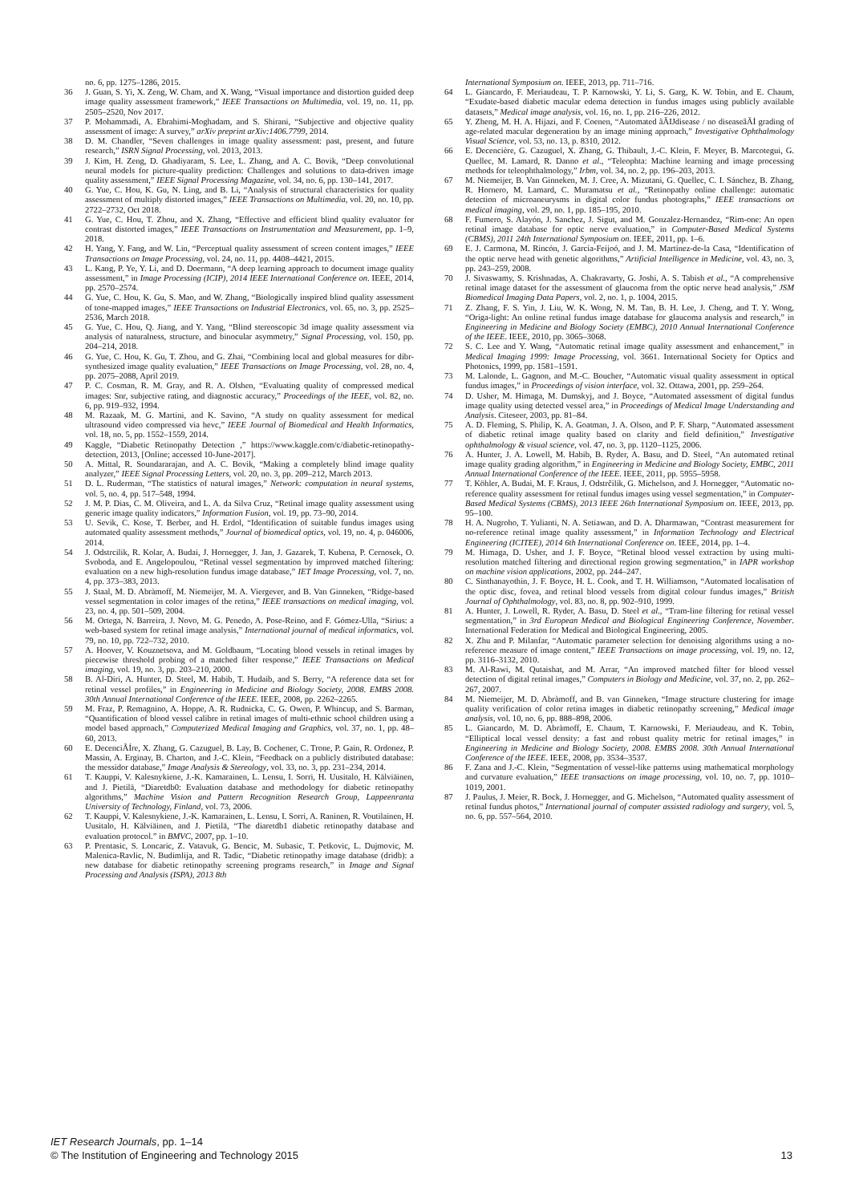no. 6, pp. 1275–1286, 2015.
36 J. Guan, S. Yi, X. Zeng, W. Cham, and X. Wang, “Visual importance and distortion guided deep image quality assessment framework,” IEEE Transactions on Multimedia, vol. 19, no. 11, pp. 2505–2520, Nov 2017.
37 P. Mohammadi, A. Ebrahimi-Moghadam, and S. Shirani, “Subjective and objective quality assessment of image: A survey,” arXiv preprint arXiv:1406.7799, 2014.
38 D. M. Chandler, “Seven challenges in image quality assessment: past, present, and future research,” ISRN Signal Processing, vol. 2013, 2013.
39 J. Kim, H. Zeng, D. Ghadiyaram, S. Lee, L. Zhang, and A. C. Bovik, “Deep convolutional neural models for picture-quality prediction: Challenges and solutions to data-driven image quality assessment,” IEEE Signal Processing Magazine, vol. 34, no. 6, pp. 130–141, 2017.
40 G. Yue, C. Hou, K. Gu, N. Ling, and B. Li, “Analysis of structural characteristics for quality assessment of multiply distorted images,” IEEE Transactions on Multimedia, vol. 20, no. 10, pp. 2722–2732, Oct 2018.
41 G. Yue, C. Hou, T. Zhou, and X. Zhang, “Effective and efficient blind quality evaluator for contrast distorted images,” IEEE Transactions on Instrumentation and Measurement, pp. 1–9, 2018.
42 H. Yang, Y. Fang, and W. Lin, “Perceptual quality assessment of screen content images,” IEEE Transactions on Image Processing, vol. 24, no. 11, pp. 4408–4421, 2015.
43 L. Kang, P. Ye, Y. Li, and D. Doermann, “A deep learning approach to document image quality assessment,” in Image Processing (ICIP), 2014 IEEE International Conference on. IEEE, 2014, pp. 2570–2574.
44 G. Yue, C. Hou, K. Gu, S. Mao, and W. Zhang, “Biologically inspired blind quality assessment of tone-mapped images,” IEEE Transactions on Industrial Electronics, vol. 65, no. 3, pp. 2525–2536, March 2018.
45 G. Yue, C. Hou, Q. Jiang, and Y. Yang, “Blind stereoscopic 3d image quality assessment via analysis of naturalness, structure, and binocular asymmetry,” Signal Processing, vol. 150, pp. 204–214, 2018.
46 G. Yue, C. Hou, K. Gu, T. Zhou, and G. Zhai, “Combining local and global measures for dibr-synthesized image quality evaluation,” IEEE Transactions on Image Processing, vol. 28, no. 4, pp. 2075–2088, April 2019.
47 P. C. Cosman, R. M. Gray, and R. A. Olshen, “Evaluating quality of compressed medical images: Snr, subjective rating, and diagnostic accuracy,” Proceedings of the IEEE, vol. 82, no. 6, pp. 919–932, 1994.
48 M. Razaak, M. G. Martini, and K. Savino, “A study on quality assessment for medical ultrasound video compressed via hevc,” IEEE Journal of Biomedical and Health Informatics, vol. 18, no. 5, pp. 1552–1559, 2014.
49 Kaggle, “Diabetic Retinopathy Detection ,” https://www.kaggle.com/c/diabetic-retinopathy-detection, 2013, [Online; accessed 10-June-2017].
50 A. Mittal, R. Soundararajan, and A. C. Bovik, “Making a completely blind image quality analyzer,” IEEE Signal Processing Letters, vol. 20, no. 3, pp. 209–212, March 2013.
51 D. L. Ruderman, “The statistics of natural images,” Network: computation in neural systems, vol. 5, no. 4, pp. 517–548, 1994.
52 J. M. P. Dias, C. M. Oliveira, and L. A. da Silva Cruz, “Retinal image quality assessment using generic image quality indicators,” Information Fusion, vol. 19, pp. 73–90, 2014.
53 U. Sevik, C. Kose, T. Berber, and H. Erdol, “Identification of suitable fundus images using automated quality assessment methods,” Journal of biomedical optics, vol. 19, no. 4, p. 046006, 2014.
54 J. Odstrcilik, R. Kolar, A. Budai, J. Hornegger, J. Jan, J. Gazarek, T. Kubena, P. Cernosek, O. Svoboda, and E. Angelopoulou, “Retinal vessel segmentation by improved matched filtering: evaluation on a new high-resolution fundus image database,” IET Image Processing, vol. 7, no. 4, pp. 373–383, 2013.
55 J. Staal, M. D. Abràmoff, M. Niemeijer, M. A. Viergever, and B. Van Ginneken, “Ridge-based vessel segmentation in color images of the retina,” IEEE transactions on medical imaging, vol. 23, no. 4, pp. 501–509, 2004.
56 M. Ortega, N. Barreira, J. Novo, M. G. Penedo, A. Pose-Reino, and F. Gómez-Ulla, “Sirius: a web-based system for retinal image analysis,” International journal of medical informatics, vol. 79, no. 10, pp. 722–732, 2010.
57 A. Hoover, V. Kouznetsova, and M. Goldbaum, “Locating blood vessels in retinal images by piecewise threshold probing of a matched filter response,” IEEE Transactions on Medical imaging, vol. 19, no. 3, pp. 203–210, 2000.
58 B. Al-Diri, A. Hunter, D. Steel, M. Habib, T. Hudaib, and S. Berry, “A reference data set for retinal vessel profiles,” in Engineering in Medicine and Biology Society, 2008. EMBS 2008. 30th Annual International Conference of the IEEE. IEEE, 2008, pp. 2262–2265.
59 M. Fraz, P. Remagnino, A. Hoppe, A. R. Rudnicka, C. G. Owen, P. Whincup, and S. Barman, “Quantification of blood vessel calibre in retinal images of multi-ethnic school children using a model based approach,” Computerized Medical Imaging and Graphics, vol. 37, no. 1, pp. 48–60, 2013.
60 E. DecenciÃÍre, X. Zhang, G. Cazuguel, B. Lay, B. Cochener, C. Trone, P. Gain, R. Ordonez, P. Massin, A. Erginay, B. Charton, and J.-C. Klein, “Feedback on a publicly distributed database: the messidor database,” Image Analysis & Stereology, vol. 33, no. 3, pp. 231–234, 2014.
61 T. Kauppi, V. Kalesnykiene, J.-K. Kamarainen, L. Lensu, I. Sorri, H. Uusitalo, H. Kälviäinen, and J. Pietilä, “Diaretdb0: Evaluation database and methodology for diabetic retinopathy algorithms,” Machine Vision and Pattern Recognition Research Group, Lappeenranta University of Technology, Finland, vol. 73, 2006.
62 T. Kauppi, V. Kalesnykiene, J.-K. Kamarainen, L. Lensu, I. Sorri, A. Raninen, R. Voutilainen, H. Uusitalo, H. Kälviäinen, and J. Pietilä, “The diaretdb1 diabetic retinopathy database and evaluation protocol.” in BMVC, 2007, pp. 1–10.
63 P. Prentasic, S. Loncaric, Z. Vatavuk, G. Bencic, M. Subasic, T. Petkovic, L. Dujmovic, M. Malenica-Ravlic, N. Budimlija, and R. Tadic, “Diabetic retinopathy image database (dridb): a new database for diabetic retinopathy screening programs research,” in Image and Signal Processing and Analysis (ISPA), 2013 8th
International Symposium on. IEEE, 2013, pp. 711–716.
64 L. Giancardo, F. Meriaudeau, T. P. Karnowski, Y. Li, S. Garg, K. W. Tobin, and E. Chaum, “Exudate-based diabetic macular edema detection in fundus images using publicly available datasets,” Medical image analysis, vol. 16, no. 1, pp. 216–226, 2012.
65 Y. Zheng, M. H. A. Hijazi, and F. Coenen, “Automated âĂIJdisease / no diseaseâĂİ grading of age-related macular degeneration by an image mining approach,” Investigative Ophthalmology Visual Science, vol. 53, no. 13, p. 8310, 2012.
66 E. Decencière, G. Cazuguel, X. Zhang, G. Thibault, J.-C. Klein, F. Meyer, B. Marcotegui, G. Quellec, M. Lamard, R. Danno et al., “Teleophta: Machine learning and image processing methods for teleophthalmology,” Irbm, vol. 34, no. 2, pp. 196–203, 2013.
67 M. Niemeijer, B. Van Ginneken, M. J. Cree, A. Mizutani, G. Quellec, C. I. Sánchez, B. Zhang, R. Hornero, M. Lamard, C. Muramatsu et al., “Retinopathy online challenge: automatic detection of microaneurysms in digital color fundus photographs,” IEEE transactions on medical imaging, vol. 29, no. 1, pp. 185–195, 2010.
68 F. Fumero, S. Alayón, J. Sanchez, J. Sigut, and M. Gonzalez-Hernandez, “Rim-one: An open retinal image database for optic nerve evaluation,” in Computer-Based Medical Systems (CBMS), 2011 24th International Symposium on. IEEE, 2011, pp. 1–6.
69 E. J. Carmona, M. Rincón, J. García-Feijoó, and J. M. Martínez-de-la Casa, “Identification of the optic nerve head with genetic algorithms,” Artificial Intelligence in Medicine, vol. 43, no. 3, pp. 243–259, 2008.
70 J. Sivaswamy, S. Krishnadas, A. Chakravarty, G. Joshi, A. S. Tabish et al., “A comprehensive retinal image dataset for the assessment of glaucoma from the optic nerve head analysis,” JSM Biomedical Imaging Data Papers, vol. 2, no. 1, p. 1004, 2015.
71 Z. Zhang, F. S. Yin, J. Liu, W. K. Wong, N. M. Tan, B. H. Lee, J. Cheng, and T. Y. Wong, “Origa-light: An online retinal fundus image database for glaucoma analysis and research,” in Engineering in Medicine and Biology Society (EMBC), 2010 Annual International Conference of the IEEE. IEEE, 2010, pp. 3065–3068.
72 S. C. Lee and Y. Wang, “Automatic retinal image quality assessment and enhancement,” in Medical Imaging 1999: Image Processing, vol. 3661. International Society for Optics and Photonics, 1999, pp. 1581–1591.
73 M. Lalonde, L. Gagnon, and M.-C. Boucher, “Automatic visual quality assessment in optical fundus images,” in Proceedings of vision interface, vol. 32. Ottawa, 2001, pp. 259–264.
74 D. Usher, M. Himaga, M. Dumskyj, and J. Boyce, “Automated assessment of digital fundus image quality using detected vessel area,” in Proceedings of Medical Image Understanding and Analysis. Citeseer, 2003, pp. 81–84.
75 A. D. Fleming, S. Philip, K. A. Goatman, J. A. Olson, and P. F. Sharp, “Automated assessment of diabetic retinal image quality based on clarity and field definition,” Investigative ophthalmology & visual science, vol. 47, no. 3, pp. 1120–1125, 2006.
76 A. Hunter, J. A. Lowell, M. Habib, B. Ryder, A. Basu, and D. Steel, “An automated retinal image quality grading algorithm,” in Engineering in Medicine and Biology Society, EMBC, 2011 Annual International Conference of the IEEE. IEEE, 2011, pp. 5955–5958.
77 T. Köhler, A. Budai, M. F. Kraus, J. Odstrčilik, G. Michelson, and J. Hornegger, “Automatic no-reference quality assessment for retinal fundus images using vessel segmentation,” in Computer-Based Medical Systems (CBMS), 2013 IEEE 26th International Symposium on. IEEE, 2013, pp. 95–100.
78 H. A. Nugroho, T. Yulianti, N. A. Setiawan, and D. A. Dharmawan, “Contrast measurement for no-reference retinal image quality assessment,” in Information Technology and Electrical Engineering (ICITEE), 2014 6th International Conference on. IEEE, 2014, pp. 1–4.
79 M. Himaga, D. Usher, and J. F. Boyce, “Retinal blood vessel extraction by using multi-resolution matched filtering and directional region growing segmentation,” in IAPR workshop on machine vision applications, 2002, pp. 244–247.
80 C. Sinthanayothin, J. F. Boyce, H. L. Cook, and T. H. Williamson, “Automated localisation of the optic disc, fovea, and retinal blood vessels from digital colour fundus images,” British Journal of Ophthalmology, vol. 83, no. 8, pp. 902–910, 1999.
81 A. Hunter, J. Lowell, R. Ryder, A. Basu, D. Steel et al., “Tram-line filtering for retinal vessel segmentation,” in 3rd European Medical and Biological Engineering Conference, November. International Federation for Medical and Biological Engineering, 2005.
82 X. Zhu and P. Milanfar, “Automatic parameter selection for denoising algorithms using a no-reference measure of image content,” IEEE Transactions on image processing, vol. 19, no. 12, pp. 3116–3132, 2010.
83 M. Al-Rawi, M. Qutaishat, and M. Arrar, “An improved matched filter for blood vessel detection of digital retinal images,” Computers in Biology and Medicine, vol. 37, no. 2, pp. 262–267, 2007.
84 M. Niemeijer, M. D. Abràmoff, and B. van Ginneken, “Image structure clustering for image quality verification of color retina images in diabetic retinopathy screening,” Medical image analysis, vol. 10, no. 6, pp. 888–898, 2006.
85 L. Giancardo, M. D. Abràmoff, E. Chaum, T. Karnowski, F. Meriaudeau, and K. Tobin, “Elliptical local vessel density: a fast and robust quality metric for retinal images,” in Engineering in Medicine and Biology Society, 2008. EMBS 2008. 30th Annual International Conference of the IEEE. IEEE, 2008, pp. 3534–3537.
86 F. Zana and J.-C. Klein, “Segmentation of vessel-like patterns using mathematical morphology and curvature evaluation,” IEEE transactions on image processing, vol. 10, no. 7, pp. 1010–1019, 2001.
87 J. Paulus, J. Meier, R. Bock, J. Hornegger, and G. Michelson, “Automated quality assessment of retinal fundus photos,” International journal of computer assisted radiology and surgery, vol. 5, no. 6, pp. 557–564, 2010.
IET Research Journals, pp. 1–14
© The Institution of Engineering and Technology 2015
13